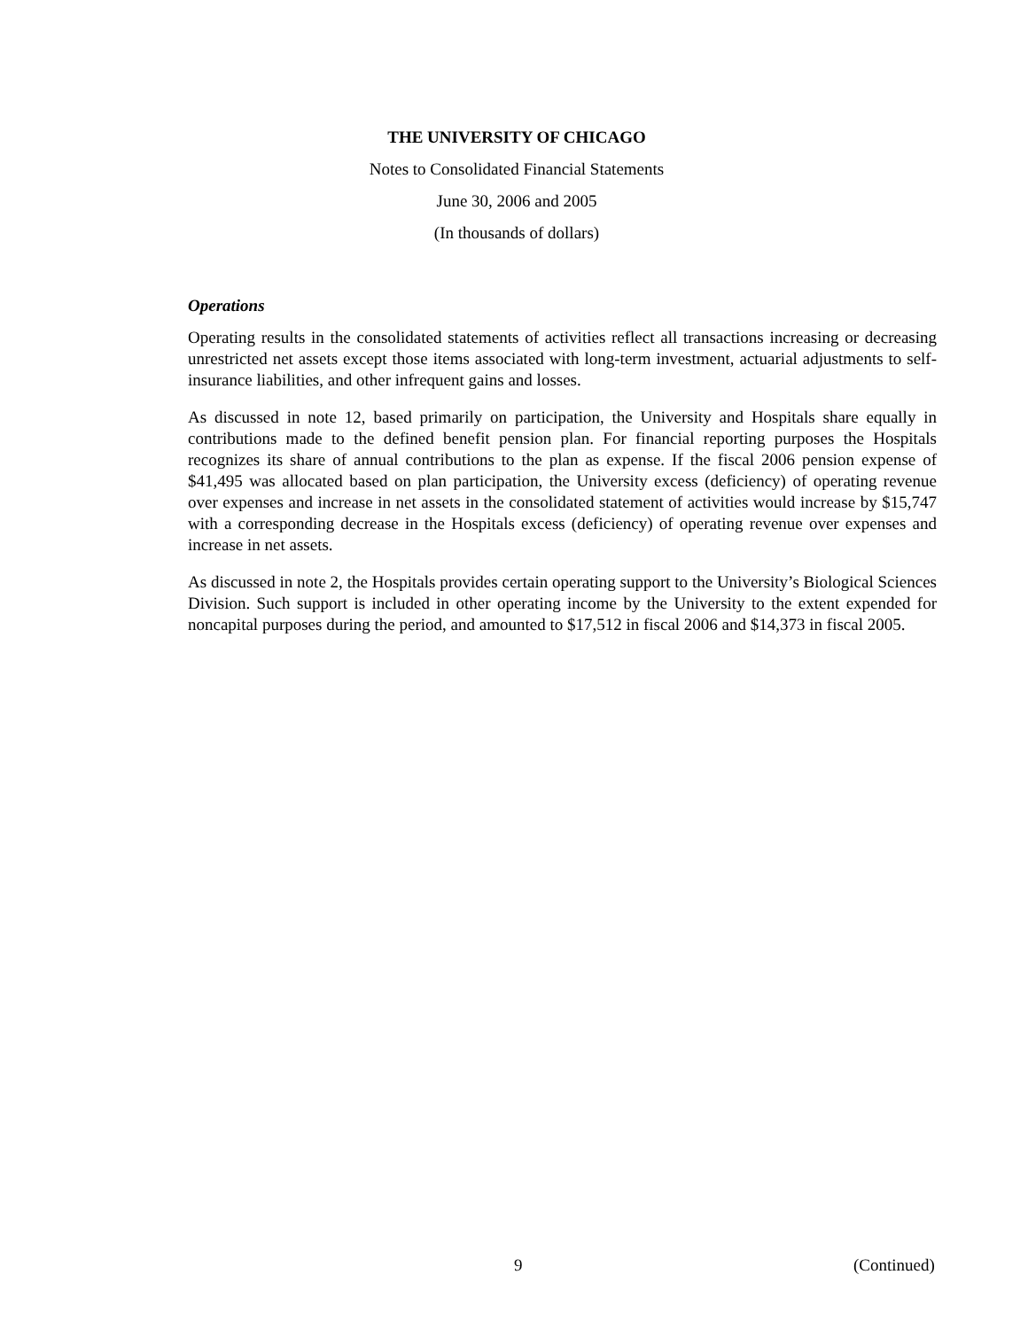THE UNIVERSITY OF CHICAGO
Notes to Consolidated Financial Statements
June 30, 2006 and 2005
(In thousands of dollars)
Operations
Operating results in the consolidated statements of activities reflect all transactions increasing or decreasing unrestricted net assets except those items associated with long-term investment, actuarial adjustments to self-insurance liabilities, and other infrequent gains and losses.
As discussed in note 12, based primarily on participation, the University and Hospitals share equally in contributions made to the defined benefit pension plan. For financial reporting purposes the Hospitals recognizes its share of annual contributions to the plan as expense. If the fiscal 2006 pension expense of $41,495 was allocated based on plan participation, the University excess (deficiency) of operating revenue over expenses and increase in net assets in the consolidated statement of activities would increase by $15,747 with a corresponding decrease in the Hospitals excess (deficiency) of operating revenue over expenses and increase in net assets.
As discussed in note 2, the Hospitals provides certain operating support to the University’s Biological Sciences Division. Such support is included in other operating income by the University to the extent expended for noncapital purposes during the period, and amounted to $17,512 in fiscal 2006 and $14,373 in fiscal 2005.
9 (Continued)